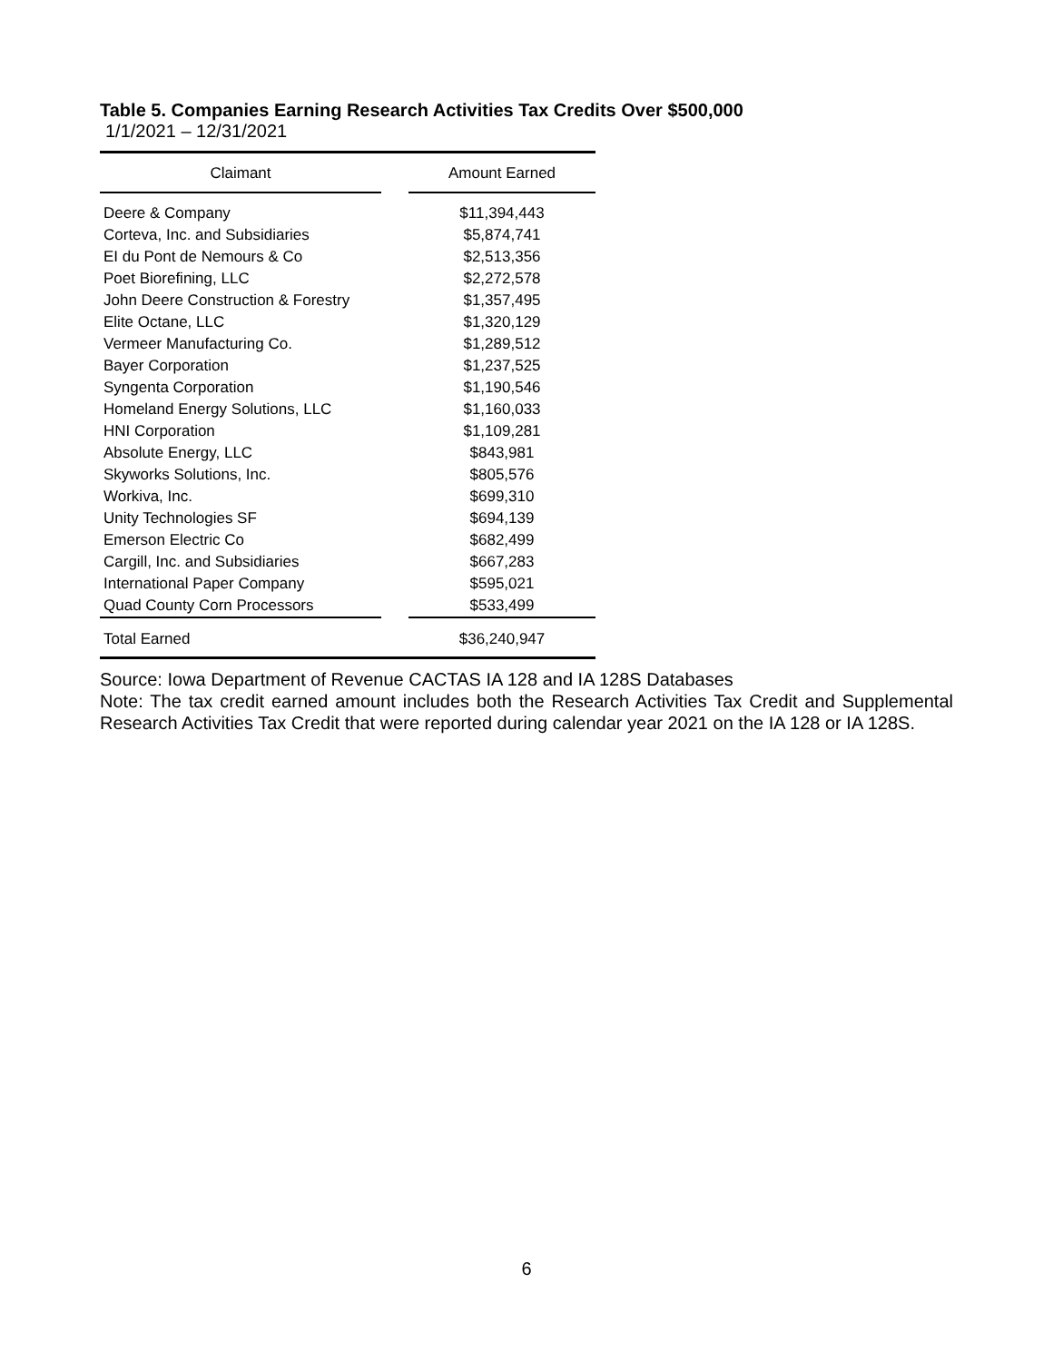Table 5. Companies Earning Research Activities Tax Credits Over $500,000
1/1/2021 – 12/31/2021
| Claimant | | Amount Earned |
| --- | --- | --- |
| Deere & Company | | $11,394,443 |
| Corteva, Inc. and Subsidiaries | | $5,874,741 |
| EI du Pont de Nemours & Co | | $2,513,356 |
| Poet Biorefining, LLC | | $2,272,578 |
| John Deere Construction & Forestry | | $1,357,495 |
| Elite Octane, LLC | | $1,320,129 |
| Vermeer Manufacturing Co. | | $1,289,512 |
| Bayer Corporation | | $1,237,525 |
| Syngenta Corporation | | $1,190,546 |
| Homeland Energy Solutions, LLC | | $1,160,033 |
| HNI Corporation | | $1,109,281 |
| Absolute Energy, LLC | | $843,981 |
| Skyworks Solutions, Inc. | | $805,576 |
| Workiva, Inc. | | $699,310 |
| Unity Technologies SF | | $694,139 |
| Emerson Electric Co | | $682,499 |
| Cargill, Inc. and Subsidiaries | | $667,283 |
| International Paper Company | | $595,021 |
| Quad County Corn Processors | | $533,499 |
| Total Earned | | $36,240,947 |
Source: Iowa Department of Revenue CACTAS IA 128 and IA 128S Databases
Note: The tax credit earned amount includes both the Research Activities Tax Credit and Supplemental Research Activities Tax Credit that were reported during calendar year 2021 on the IA 128 or IA 128S.
6